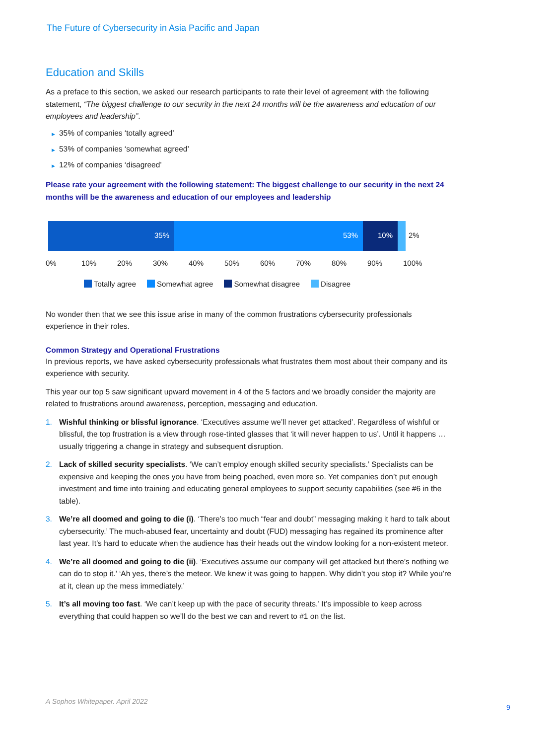The Future of Cybersecurity in Asia Pacific and Japan
Education and Skills
As a preface to this section, we asked our research participants to rate their level of agreement with the following statement, “The biggest challenge to our security in the next 24 months will be the awareness and education of our employees and leadership”.
▶ 35% of companies ‘totally agreed’
▶ 53% of companies ‘somewhat agreed’
▶ 12% of companies ‘disagreed’
Please rate your agreement with the following statement: The biggest challenge to our security in the next 24 months will be the awareness and education of our employees and leadership
35% 53% 10% 2%
0% 10% 20% 30% 40% 50% 60% 70% 80% 90% 100%
Totally agree Somewhat agree Somewhat disagree Disagree
No wonder then that we see this issue arise in many of the common frustrations cybersecurity professionals experience in their roles.
Common Strategy and Operational Frustrations
In previous reports, we have asked cybersecurity professionals what frustrates them most about their company and its experience with security.
This year our top 5 saw significant upward movement in 4 of the 5 factors and we broadly consider the majority are related to frustrations around awareness, perception, messaging and education.
1. Wishful thinking or blissful ignorance. ‘Executives assume we’ll never get attacked’. Regardless of wishful or blissful, the top frustration is a view through rose-tinted glasses that ‘it will never happen to us’. Until it happens … usually triggering a change in strategy and subsequent disruption.
2. Lack of skilled security specialists. ‘We can’t employ enough skilled security specialists.’ Specialists can be expensive and keeping the ones you have from being poached, even more so. Yet companies don’t put enough investment and time into training and educating general employees to support security capabilities (see #6 in the table).
3. We’re all doomed and going to die (i). ‘There’s too much “fear and doubt” messaging making it hard to talk about cybersecurity.’ The much-abused fear, uncertainty and doubt (FUD) messaging has regained its prominence after last year. It’s hard to educate when the audience has their heads out the window looking for a non-existent meteor.
4. We’re all doomed and going to die (ii). ‘Executives assume our company will get attacked but there’s nothing we can do to stop it.’ ‘Ah yes, there’s the meteor. We knew it was going to happen. Why didn’t you stop it? While you’re at it, clean up the mess immediately.’
5. It’s all moving too fast. ‘We can’t keep up with the pace of security threats.’ It’s impossible to keep across everything that could happen so we’ll do the best we can and revert to #1 on the list.
A Sophos Whitepaper. April 2022
9